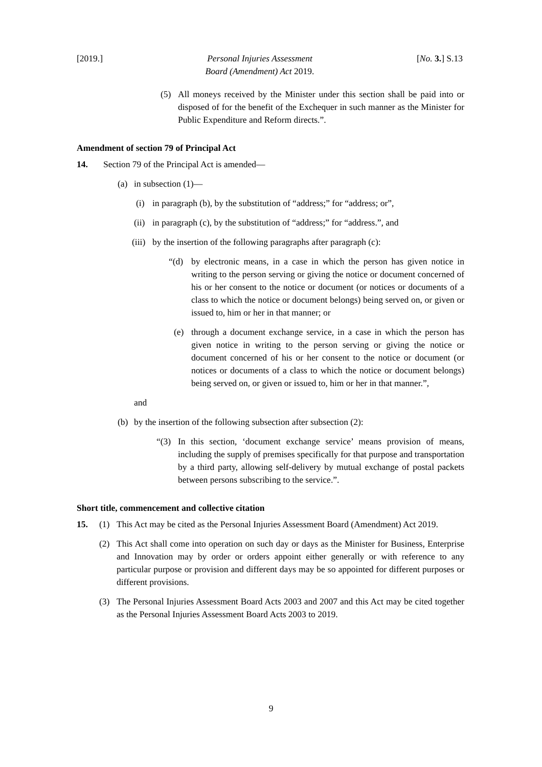[2019.] Personal Injuries Assessment
Board (Amendment) Act 2019.
[No. 3.] S.13
(5) All moneys received by the Minister under this section shall be paid into or disposed of for the benefit of the Exchequer in such manner as the Minister for Public Expenditure and Reform directs.”.
Amendment of section 79 of Principal Act
14. Section 79 of the Principal Act is amended—
(a) in subsection (1)—
(i) in paragraph (b), by the substitution of “address;” for “address; or”,
(ii) in paragraph (c), by the substitution of “address;” for “address.”, and
(iii) by the insertion of the following paragraphs after paragraph (c):
“(d) by electronic means, in a case in which the person has given notice in writing to the person serving or giving the notice or document concerned of his or her consent to the notice or document (or notices or documents of a class to which the notice or document belongs) being served on, or given or issued to, him or her in that manner; or
(e) through a document exchange service, in a case in which the person has given notice in writing to the person serving or giving the notice or document concerned of his or her consent to the notice or document (or notices or documents of a class to which the notice or document belongs) being served on, or given or issued to, him or her in that manner.”,
and
(b) by the insertion of the following subsection after subsection (2):
“(3) In this section, ‘document exchange service’ means provision of means, including the supply of premises specifically for that purpose and transportation by a third party, allowing self-delivery by mutual exchange of postal packets between persons subscribing to the service.”.
Short title, commencement and collective citation
15. (1) This Act may be cited as the Personal Injuries Assessment Board (Amendment) Act 2019.
(2) This Act shall come into operation on such day or days as the Minister for Business, Enterprise and Innovation may by order or orders appoint either generally or with reference to any particular purpose or provision and different days may be so appointed for different purposes or different provisions.
(3) The Personal Injuries Assessment Board Acts 2003 and 2007 and this Act may be cited together as the Personal Injuries Assessment Board Acts 2003 to 2019.
9